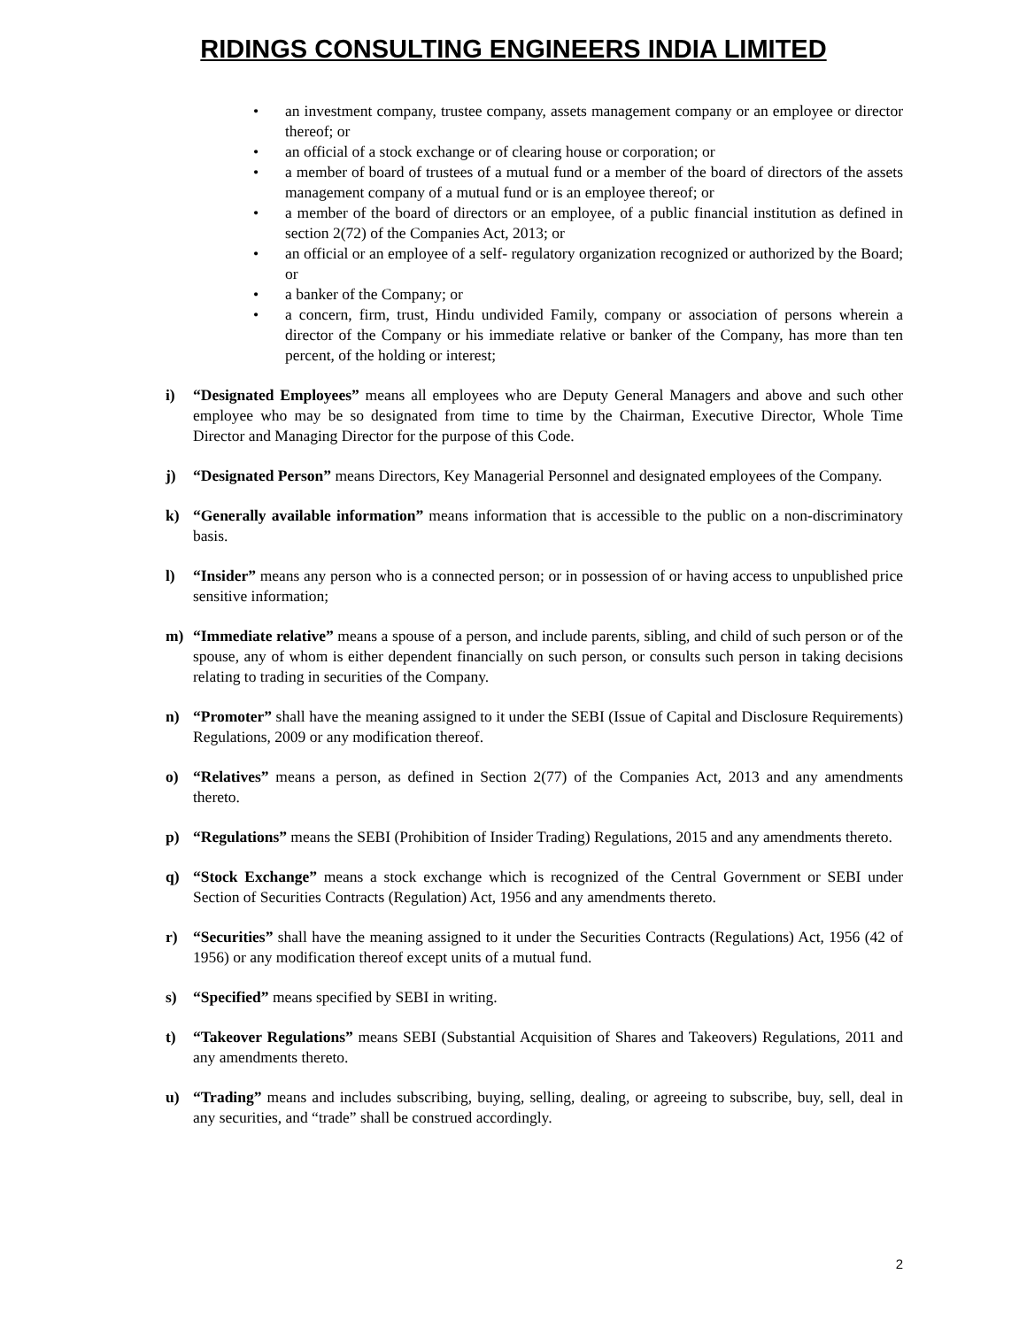RIDINGS CONSULTING ENGINEERS INDIA LIMITED
• an investment company, trustee company, assets management company or an employee or director thereof; or
• an official of a stock exchange or of clearing house or corporation; or
• a member of board of trustees of a mutual fund or a member of the board of directors of the assets management company of a mutual fund or is an employee thereof; or
• a member of the board of directors or an employee, of a public financial institution as defined in section 2(72) of the Companies Act, 2013; or
• an official or an employee of a self- regulatory organization recognized or authorized by the Board; or
• a banker of the Company; or
• a concern, firm, trust, Hindu undivided Family, company or association of persons wherein a director of the Company or his immediate relative or banker of the Company, has more than ten percent, of the holding or interest;
i) “Designated Employees” means all employees who are Deputy General Managers and above and such other employee who may be so designated from time to time by the Chairman, Executive Director, Whole Time Director and Managing Director for the purpose of this Code.
j) “Designated Person” means Directors, Key Managerial Personnel and designated employees of the Company.
k) “Generally available information” means information that is accessible to the public on a non-discriminatory basis.
l) “Insider” means any person who is a connected person; or in possession of or having access to unpublished price sensitive information;
m) “Immediate relative” means a spouse of a person, and include parents, sibling, and child of such person or of the spouse, any of whom is either dependent financially on such person, or consults such person in taking decisions relating to trading in securities of the Company.
n) “Promoter” shall have the meaning assigned to it under the SEBI (Issue of Capital and Disclosure Requirements) Regulations, 2009 or any modification thereof.
o) “Relatives” means a person, as defined in Section 2(77) of the Companies Act, 2013 and any amendments thereto.
p) “Regulations” means the SEBI (Prohibition of Insider Trading) Regulations, 2015 and any amendments thereto.
q) “Stock Exchange” means a stock exchange which is recognized of the Central Government or SEBI under Section of Securities Contracts (Regulation) Act, 1956 and any amendments thereto.
r) “Securities” shall have the meaning assigned to it under the Securities Contracts (Regulations) Act, 1956 (42 of 1956) or any modification thereof except units of a mutual fund.
s) “Specified” means specified by SEBI in writing.
t) “Takeover Regulations” means SEBI (Substantial Acquisition of Shares and Takeovers) Regulations, 2011 and any amendments thereto.
u) “Trading” means and includes subscribing, buying, selling, dealing, or agreeing to subscribe, buy, sell, deal in any securities, and “trade” shall be construed accordingly.
2